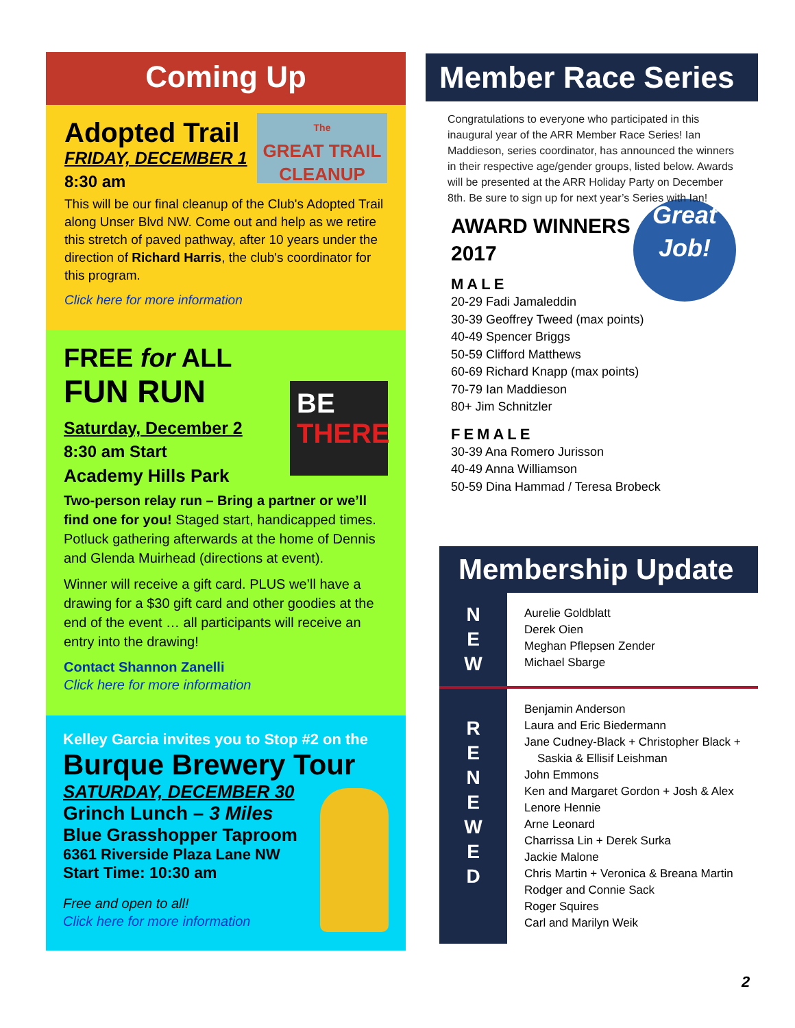Coming Up
The
GREAT TRAIL
CLEANUP
Adopted Trail
FRIDAY, DECEMBER 1
8:30 am
This will be our final cleanup of the Club's Adopted Trail along Unser Blvd NW. Come out and help as we retire this stretch of paved pathway, after 10 years under the direction of Richard Harris, the club's coordinator for this program.
Click here for more information
BE
THERE
FREE for ALL
FUN RUN
Saturday, December 2
8:30 am Start
Academy Hills Park
Two-person relay run – Bring a partner or we’ll find one for you! Staged start, handicapped times. Potluck gathering afterwards at the home of Dennis and Glenda Muirhead (directions at event).
Winner will receive a gift card. PLUS we’ll have a drawing for a $30 gift card and other goodies at the end of the event … all participants will receive an entry into the drawing!
Contact Shannon Zanelli
Click here for more information
Kelley Garcia invites you to Stop #2 on the
Burque Brewery Tour
SATURDAY, DECEMBER 30
Grinch Lunch – 3 Miles
Blue Grasshopper Taproom
6361 Riverside Plaza Lane NW
Start Time: 10:30 am
Free and open to all!
Click here for more information
Member Race Series
Congratulations to everyone who participated in this inaugural year of the ARR Member Race Series! Ian Maddieson, series coordinator, has announced the winners in their respective age/gender groups, listed below. Awards will be presented at the ARR Holiday Party on December 8th. Be sure to sign up for next year’s Series with Ian!
Great Job!
AWARD WINNERS
2017
MALE
20-29 Fadi Jamaleddin
30-39 Geoffrey Tweed (max points)
40-49 Spencer Briggs
50-59 Clifford Matthews
60-69 Richard Knapp (max points)
70-79 Ian Maddieson
80+ Jim Schnitzler
FEMALE
30-39 Ana Romero Jurisson
40-49 Anna Williamson
50-59 Dina Hammad / Teresa Brobeck
Membership Update
N
E
W
Aurelie Goldblatt
Derek Oien
Meghan Pflepsen Zender
Michael Sbarge
R
E
N
E
W
E
D
Benjamin Anderson
Laura and Eric Biedermann
Jane Cudney-Black + Christopher Black +
Saskia & Ellisif Leishman
John Emmons
Ken and Margaret Gordon + Josh & Alex
Lenore Hennie
Arne Leonard
Charrissa Lin + Derek Surka
Jackie Malone
Chris Martin + Veronica & Breana Martin
Rodger and Connie Sack
Roger Squires
Carl and Marilyn Weik
2